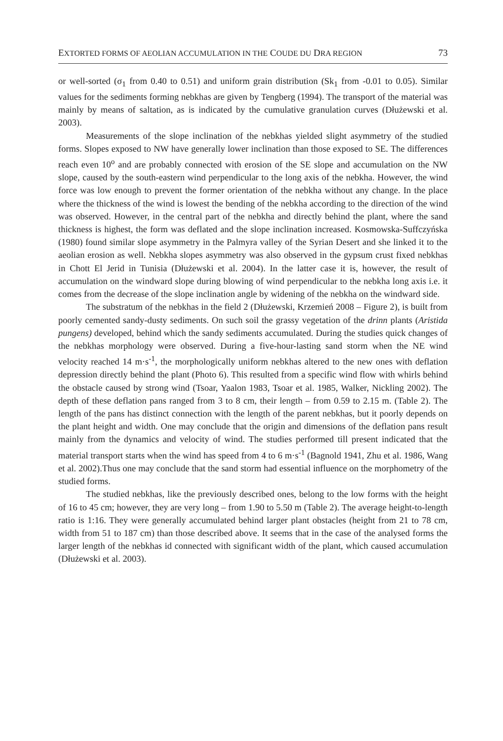EXTORTED FORMS OF AEOLIAN ACCUMULATION IN THE COUDE DU DRA REGION 73
or well-sorted (σ<sub>1</sub> from 0.40 to 0.51) and uniform grain distribution (Sk<sub>1</sub> from -0.01 to 0.05). Similar values for the sediments forming nebkhas are given by Tengberg (1994). The transport of the material was mainly by means of saltation, as is indicated by the cumulative granulation curves (Dłużewski et al. 2003).
Measurements of the slope inclination of the nebkhas yielded slight asymmetry of the studied forms. Slopes exposed to NW have generally lower inclination than those exposed to SE. The differences reach even 10<sup>o</sup> and are probably connected with erosion of the SE slope and accumulation on the NW slope, caused by the south-eastern wind perpendicular to the long axis of the nebkha. However, the wind force was low enough to prevent the former orientation of the nebkha without any change. In the place where the thickness of the wind is lowest the bending of the nebkha according to the direction of the wind was observed. However, in the central part of the nebkha and directly behind the plant, where the sand thickness is highest, the form was deflated and the slope inclination increased. Kosmowska-Suffczyńska (1980) found similar slope asymmetry in the Palmyra valley of the Syrian Desert and she linked it to the aeolian erosion as well. Nebkha slopes asymmetry was also observed in the gypsum crust fixed nebkhas in Chott El Jerid in Tunisia (Dłużewski et al. 2004). In the latter case it is, however, the result of accumulation on the windward slope during blowing of wind perpendicular to the nebkha long axis i.e. it comes from the decrease of the slope inclination angle by widening of the nebkha on the windward side.
The substratum of the nebkhas in the field 2 (Dłużewski, Krzemień 2008 – Figure 2), is built from poorly cemented sandy-dusty sediments. On such soil the grassy vegetation of the drinn plants (Aristida pungens) developed, behind which the sandy sediments accumulated. During the studies quick changes of the nebkhas morphology were observed. During a five-hour-lasting sand storm when the NE wind velocity reached 14 m·s<sup>-1</sup>, the morphologically uniform nebkhas altered to the new ones with deflation depression directly behind the plant (Photo 6). This resulted from a specific wind flow with whirls behind the obstacle caused by strong wind (Tsoar, Yaalon 1983, Tsoar et al. 1985, Walker, Nickling 2002). The depth of these deflation pans ranged from 3 to 8 cm, their length – from 0.59 to 2.15 m. (Table 2). The length of the pans has distinct connection with the length of the parent nebkhas, but it poorly depends on the plant height and width. One may conclude that the origin and dimensions of the deflation pans result mainly from the dynamics and velocity of wind. The studies performed till present indicated that the material transport starts when the wind has speed from 4 to 6 m·s<sup>-1</sup> (Bagnold 1941, Zhu et al. 1986, Wang et al. 2002).Thus one may conclude that the sand storm had essential influence on the morphometry of the studied forms.
The studied nebkhas, like the previously described ones, belong to the low forms with the height of 16 to 45 cm; however, they are very long – from 1.90 to 5.50 m (Table 2). The average height-to-length ratio is 1:16. They were generally accumulated behind larger plant obstacles (height from 21 to 78 cm, width from 51 to 187 cm) than those described above. It seems that in the case of the analysed forms the larger length of the nebkhas id connected with significant width of the plant, which caused accumulation (Dłużewski et al. 2003).